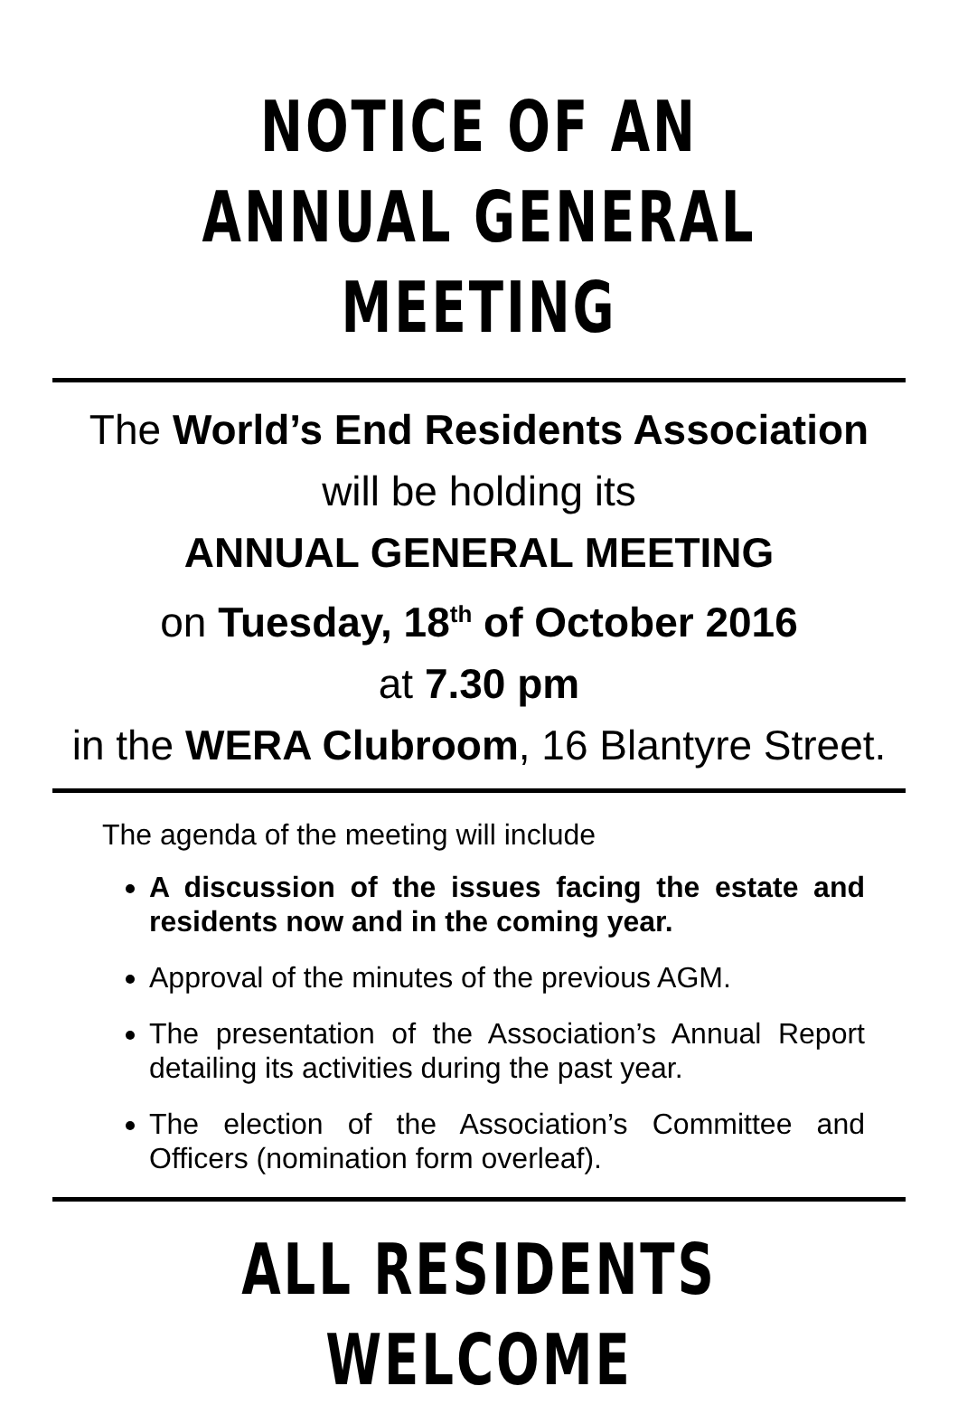NOTICE OF AN
ANNUAL GENERAL MEETING
The World’s End Residents Association
will be holding its
ANNUAL GENERAL MEETING
on Tuesday, 18<sup>th</sup> of October 2016
at 7.30 pm
in the WERA Clubroom, 16 Blantyre Street.
The agenda of the meeting will include
A discussion of the issues facing the estate and residents now and in the coming year.
Approval of the minutes of the previous AGM.
The presentation of the Association’s Annual Report detailing its activities during the past year.
The election of the Association’s Committee and Officers (nomination form overleaf).
ALL RESIDENTS WELCOME